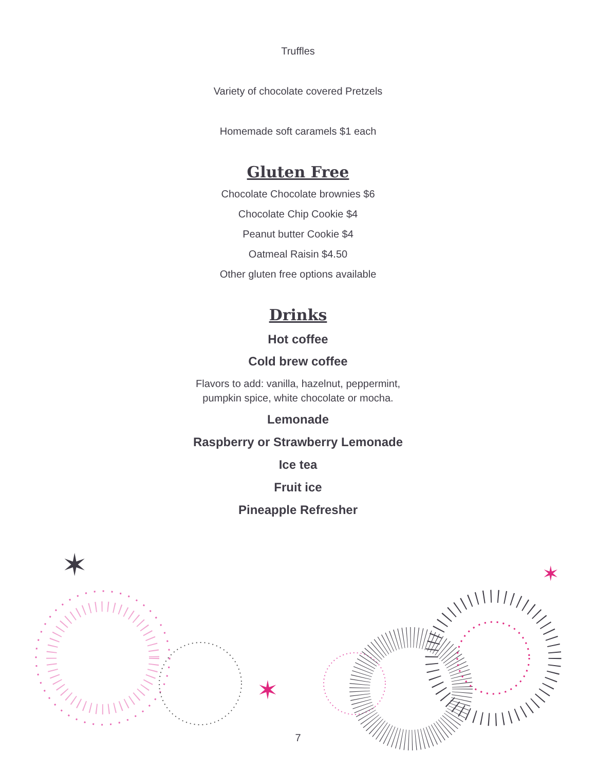Truffles
Variety of chocolate covered Pretzels
Homemade soft caramels $1 each
Gluten Free
Chocolate Chocolate brownies $6
Chocolate Chip Cookie $4
Peanut butter Cookie $4
Oatmeal Raisin $4.50
Other gluten free options available
Drinks
Hot coffee
Cold brew coffee
Flavors to add: vanilla, hazelnut, peppermint,
pumpkin spice, white chocolate or mocha.
Lemonade
Raspberry or Strawberry Lemonade
Ice tea
Fruit ice
Pineapple Refresher
✶
✶
✶
7